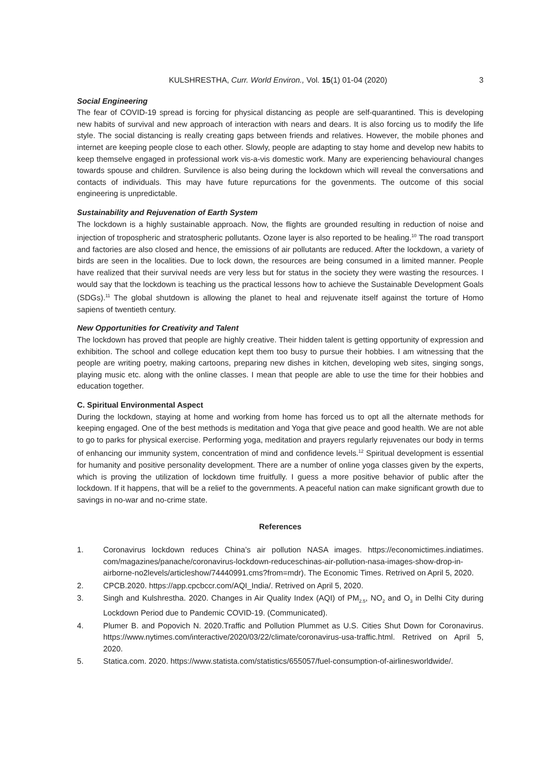3 KULSHRESTHA, Curr. World Environ., Vol. 15(1) 01-04 (2020)
Social Engineering
The fear of COVID-19 spread is forcing for physical distancing as people are self-quarantined. This is developing new habits of survival and new approach of interaction with nears and dears. It is also forcing us to modify the life style. The social distancing is really creating gaps between friends and relatives. However, the mobile phones and internet are keeping people close to each other. Slowly, people are adapting to stay home and develop new habits to keep themselve engaged in professional work vis-a-vis domestic work. Many are experiencing behavioural changes towards spouse and children. Survilence is also being during the lockdown which will reveal the conversations and contacts of individuals. This may have future repurcations for the govenments. The outcome of this social engineering is unpredictable.
Sustainability and Rejuvenation of Earth System
The lockdown is a highly sustainable approach. Now, the flights are grounded resulting in reduction of noise and injection of tropospheric and stratospheric pollutants. Ozone layer is also reported to be healing.<sup>10</sup> The road transport and factories are also closed and hence, the emissions of air pollutants are reduced. After the lockdown, a variety of birds are seen in the localities. Due to lock down, the resources are being consumed in a limited manner. People have realized that their survival needs are very less but for status in the society they were wasting the resources. I would say that the lockdown is teaching us the practical lessons how to achieve the Sustainable Development Goals (SDGs).<sup>11</sup> The global shutdown is allowing the planet to heal and rejuvenate itself against the torture of Homo sapiens of twentieth century.
New Opportunities for Creativity and Talent
The lockdown has proved that people are highly creative. Their hidden talent is getting opportunity of expression and exhibition. The school and college education kept them too busy to pursue their hobbies. I am witnessing that the people are writing poetry, making cartoons, preparing new dishes in kitchen, developing web sites, singing songs, playing music etc. along with the online classes. I mean that people are able to use the time for their hobbies and education together.
C. Spiritual Environmental Aspect
During the lockdown, staying at home and working from home has forced us to opt all the alternate methods for keeping engaged. One of the best methods is meditation and Yoga that give peace and good health. We are not able to go to parks for physical exercise. Performing yoga, meditation and prayers regularly rejuvenates our body in terms of enhancing our immunity system, concentration of mind and confidence levels.<sup>12</sup> Spiritual development is essential for humanity and positive personality development. There are a number of online yoga classes given by the experts, which is proving the utilization of lockdown time fruitfully. I guess a more positive behavior of public after the lockdown. If it happens, that will be a relief to the governments. A peaceful nation can make significant growth due to savings in no-war and no-crime state.
References
1. Coronavirus lockdown reduces China’s air pollution NASA images. https://economictimes.indiatimes. com/magazines/panache/coronavirus-lockdown-reduceschinas-air-pollution-nasa-images-show-drop-in-airborne-no2levels/articleshow/74440991.cms?from=mdr). The Economic Times. Retrived on April 5, 2020.
2. CPCB.2020. https://app.cpcbccr.com/AQI_India/. Retrived on April 5, 2020.
3. Singh and Kulshrestha. 2020. Changes in Air Quality Index (AQI) of PM<sub>2.5</sub>, NO<sub>2</sub> and O<sub>3</sub> in Delhi City during Lockdown Period due to Pandemic COVID-19. (Communicated).
4. Plumer B. and Popovich N. 2020.Traffic and Pollution Plummet as U.S. Cities Shut Down for Coronavirus. https://www.nytimes.com/interactive/2020/03/22/climate/coronavirus-usa-traffic.html. Retrived on April 5, 2020.
5. Statica.com. 2020. https://www.statista.com/statistics/655057/fuel-consumption-of-airlinesworldwide/.